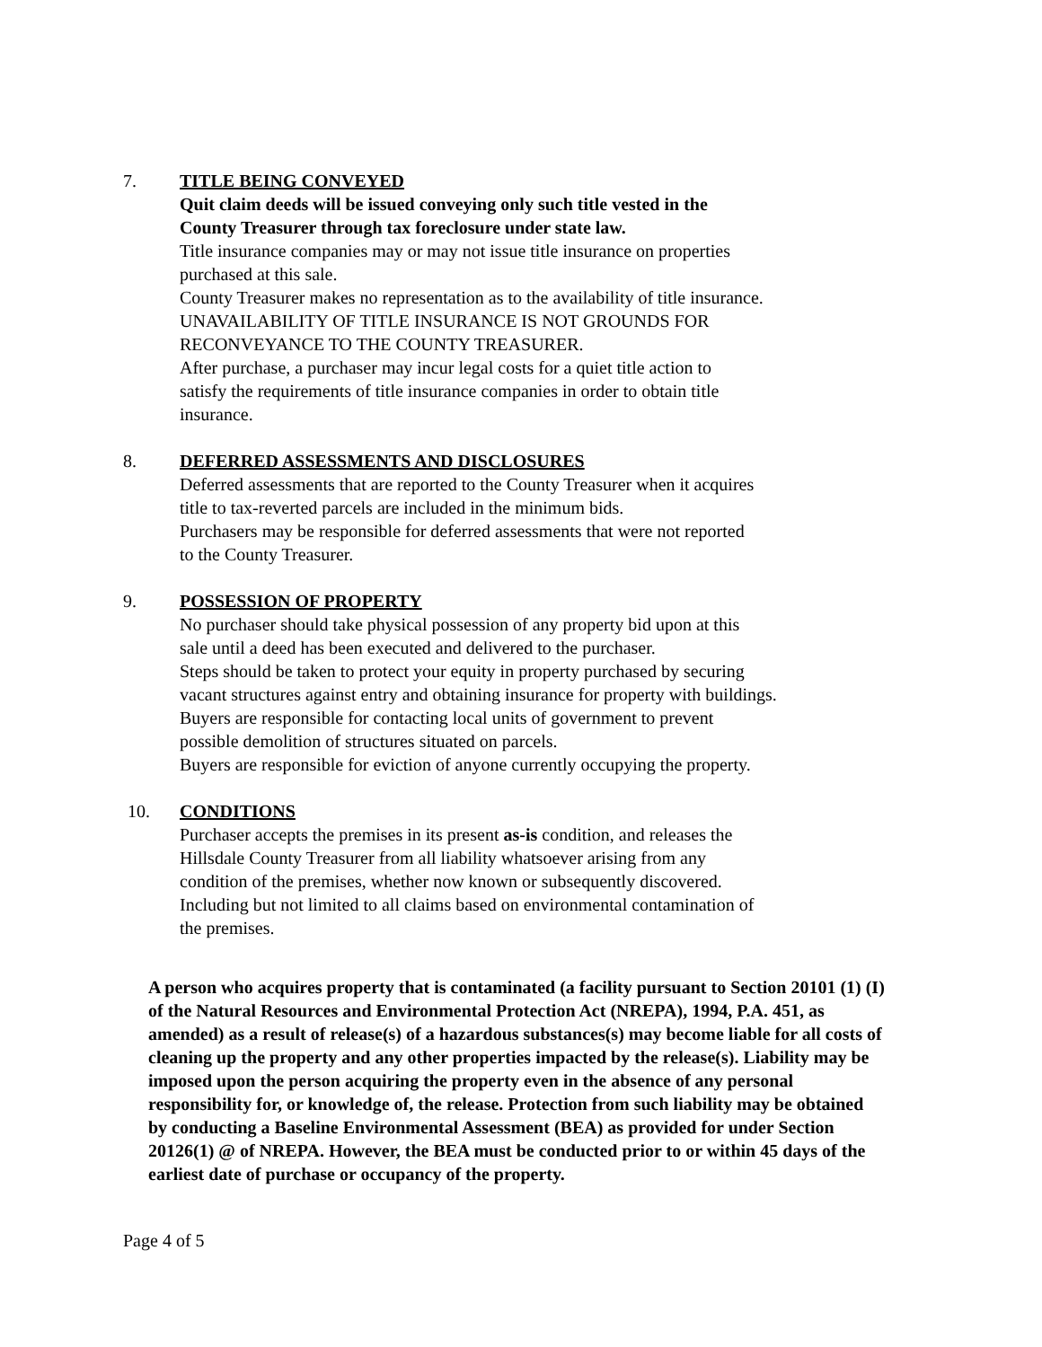7. TITLE BEING CONVEYED
Quit claim deeds will be issued conveying only such title vested in the
County Treasurer through tax foreclosure under state law.
Title insurance companies may or may not issue title insurance on properties
purchased at this sale.
County Treasurer makes no representation as to the availability of title insurance.
UNAVAILABILITY OF TITLE INSURANCE IS NOT GROUNDS FOR
RECONVEYANCE TO THE COUNTY TREASURER.
After purchase, a purchaser may incur legal costs for a quiet title action to
satisfy the requirements of title insurance companies in order to obtain title
insurance.
8. DEFERRED ASSESSMENTS AND DISCLOSURES
Deferred assessments that are reported to the County Treasurer when it acquires
title to tax-reverted parcels are included in the minimum bids.
Purchasers may be responsible for deferred assessments that were not reported
to the County Treasurer.
9. POSSESSION OF PROPERTY
No purchaser should take physical possession of any property bid upon at this
sale until a deed has been executed and delivered to the purchaser.
Steps should be taken to protect your equity in property purchased by securing
vacant structures against entry and obtaining insurance for property with buildings.
Buyers are responsible for contacting local units of government to prevent
possible demolition of structures situated on parcels.
Buyers are responsible for eviction of anyone currently occupying the property.
10. CONDITIONS
Purchaser accepts the premises in its present as-is condition, and releases the
Hillsdale County Treasurer from all liability whatsoever arising from any
condition of the premises, whether now known or subsequently discovered.
Including but not limited to all claims based on environmental contamination of
the premises.
A person who acquires property that is contaminated (a facility pursuant to Section 20101 (1) (I) of the Natural Resources and Environmental Protection Act (NREPA), 1994, P.A. 451, as amended) as a result of release(s) of a hazardous substances(s) may become liable for all costs of cleaning up the property and any other properties impacted by the release(s). Liability may be imposed upon the person acquiring the property even in the absence of any personal responsibility for, or knowledge of, the release. Protection from such liability may be obtained by conducting a Baseline Environmental Assessment (BEA) as provided for under Section 20126(1) @ of NREPA. However, the BEA must be conducted prior to or within 45 days of the earliest date of purchase or occupancy of the property.
Page 4 of 5